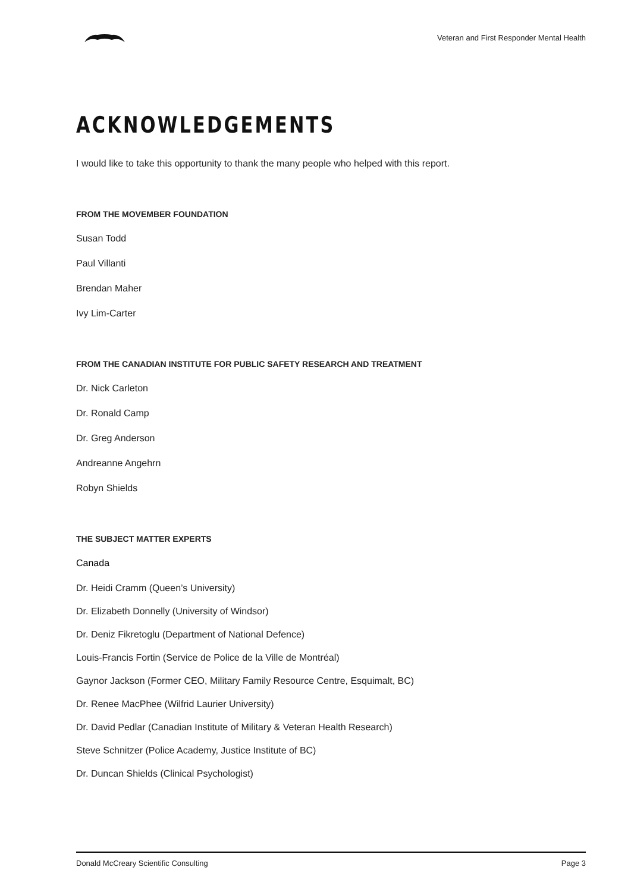Veteran and First Responder Mental Health
ACKNOWLEDGEMENTS
I would like to take this opportunity to thank the many people who helped with this report.
FROM THE MOVEMBER FOUNDATION
Susan Todd
Paul Villanti
Brendan Maher
Ivy Lim-Carter
FROM THE CANADIAN INSTITUTE FOR PUBLIC SAFETY RESEARCH AND TREATMENT
Dr. Nick Carleton
Dr. Ronald Camp
Dr. Greg Anderson
Andreanne Angehrn
Robyn Shields
THE SUBJECT MATTER EXPERTS
Canada
Dr. Heidi Cramm (Queen’s University)
Dr. Elizabeth Donnelly (University of Windsor)
Dr. Deniz Fikretoglu (Department of National Defence)
Louis-Francis Fortin (Service de Police de la Ville de Montréal)
Gaynor Jackson (Former CEO, Military Family Resource Centre, Esquimalt, BC)
Dr. Renee MacPhee (Wilfrid Laurier University)
Dr. David Pedlar (Canadian Institute of Military & Veteran Health Research)
Steve Schnitzer (Police Academy, Justice Institute of BC)
Dr. Duncan Shields (Clinical Psychologist)
Donald McCreary Scientific Consulting Page 3